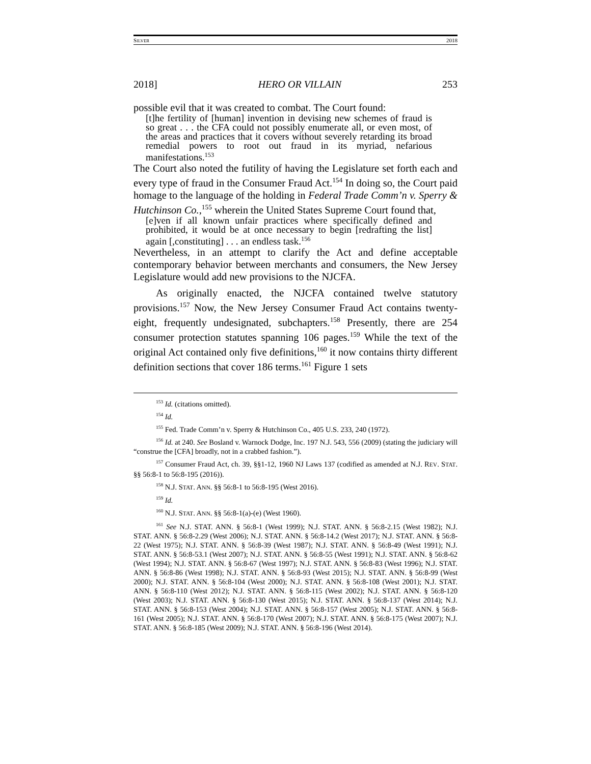SILVER 2018
2018] HERO OR VILLAIN 253
possible evil that it was created to combat. The Court found:
[t]he fertility of [human] invention in devising new schemes of fraud is so great . . . the CFA could not possibly enumerate all, or even most, of the areas and practices that it covers without severely retarding its broad remedial powers to root out fraud in its myriad, nefarious manifestations.<sup>153</sup>
The Court also noted the futility of having the Legislature set forth each and every type of fraud in the Consumer Fraud Act.<sup>154</sup> In doing so, the Court paid homage to the language of the holding in Federal Trade Comm’n v. Sperry & Hutchinson Co.,<sup>155</sup> wherein the United States Supreme Court found that,
[e]ven if all known unfair practices where specifically defined and prohibited, it would be at once necessary to begin [redrafting the list] again [,constituting] . . . an endless task.<sup>156</sup>
Nevertheless, in an attempt to clarify the Act and define acceptable contemporary behavior between merchants and consumers, the New Jersey Legislature would add new provisions to the NJCFA.
As originally enacted, the NJCFA contained twelve statutory provisions.<sup>157</sup> Now, the New Jersey Consumer Fraud Act contains twenty-eight, frequently undesignated, subchapters.<sup>158</sup> Presently, there are 254 consumer protection statutes spanning 106 pages.<sup>159</sup> While the text of the original Act contained only five definitions,<sup>160</sup> it now contains thirty different definition sections that cover 186 terms.<sup>161</sup> Figure 1 sets
<sup>153</sup> Id. (citations omitted).
<sup>154</sup> Id.
<sup>155</sup> Fed. Trade Comm’n v. Sperry & Hutchinson Co., 405 U.S. 233, 240 (1972).
<sup>156</sup> Id. at 240. See Bosland v. Warnock Dodge, Inc. 197 N.J. 543, 556 (2009) (stating the judiciary will “construe the [CFA] broadly, not in a crabbed fashion.”).
<sup>157</sup> Consumer Fraud Act, ch. 39, §§1-12, 1960 NJ Laws 137 (codified as amended at N.J. REV. STAT. §§ 56:8-1 to 56:8-195 (2016)).
<sup>158</sup> N.J. STAT. ANN. §§ 56:8-1 to 56:8-195 (West 2016).
<sup>159</sup> Id.
<sup>160</sup> N.J. STAT. ANN. §§ 56:8-1(a)-(e) (West 1960).
<sup>161</sup> See N.J. STAT. ANN. § 56:8-1 (West 1999); N.J. STAT. ANN. § 56:8-2.15 (West 1982); N.J. STAT. ANN. § 56:8-2.29 (West 2006); N.J. STAT. ANN. § 56:8-14.2 (West 2017); N.J. STAT. ANN. § 56:8-22 (West 1975); N.J. STAT. ANN. § 56:8-39 (West 1987); N.J. STAT. ANN. § 56:8-49 (West 1991); N.J. STAT. ANN. § 56:8-53.1 (West 2007); N.J. STAT. ANN. § 56:8-55 (West 1991); N.J. STAT. ANN. § 56:8-62 (West 1994); N.J. STAT. ANN. § 56:8-67 (West 1997); N.J. STAT. ANN. § 56:8-83 (West 1996); N.J. STAT. ANN. § 56:8-86 (West 1998); N.J. STAT. ANN. § 56:8-93 (West 2015); N.J. STAT. ANN. § 56:8-99 (West 2000); N.J. STAT. ANN. § 56:8-104 (West 2000); N.J. STAT. ANN. § 56:8-108 (West 2001); N.J. STAT. ANN. § 56:8-110 (West 2012); N.J. STAT. ANN. § 56:8-115 (West 2002); N.J. STAT. ANN. § 56:8-120 (West 2003); N.J. STAT. ANN. § 56:8-130 (West 2015); N.J. STAT. ANN. § 56:8-137 (West 2014); N.J. STAT. ANN. § 56:8-153 (West 2004); N.J. STAT. ANN. § 56:8-157 (West 2005); N.J. STAT. ANN. § 56:8-161 (West 2005); N.J. STAT. ANN. § 56:8-170 (West 2007); N.J. STAT. ANN. § 56:8-175 (West 2007); N.J. STAT. ANN. § 56:8-185 (West 2009); N.J. STAT. ANN. § 56:8-196 (West 2014).